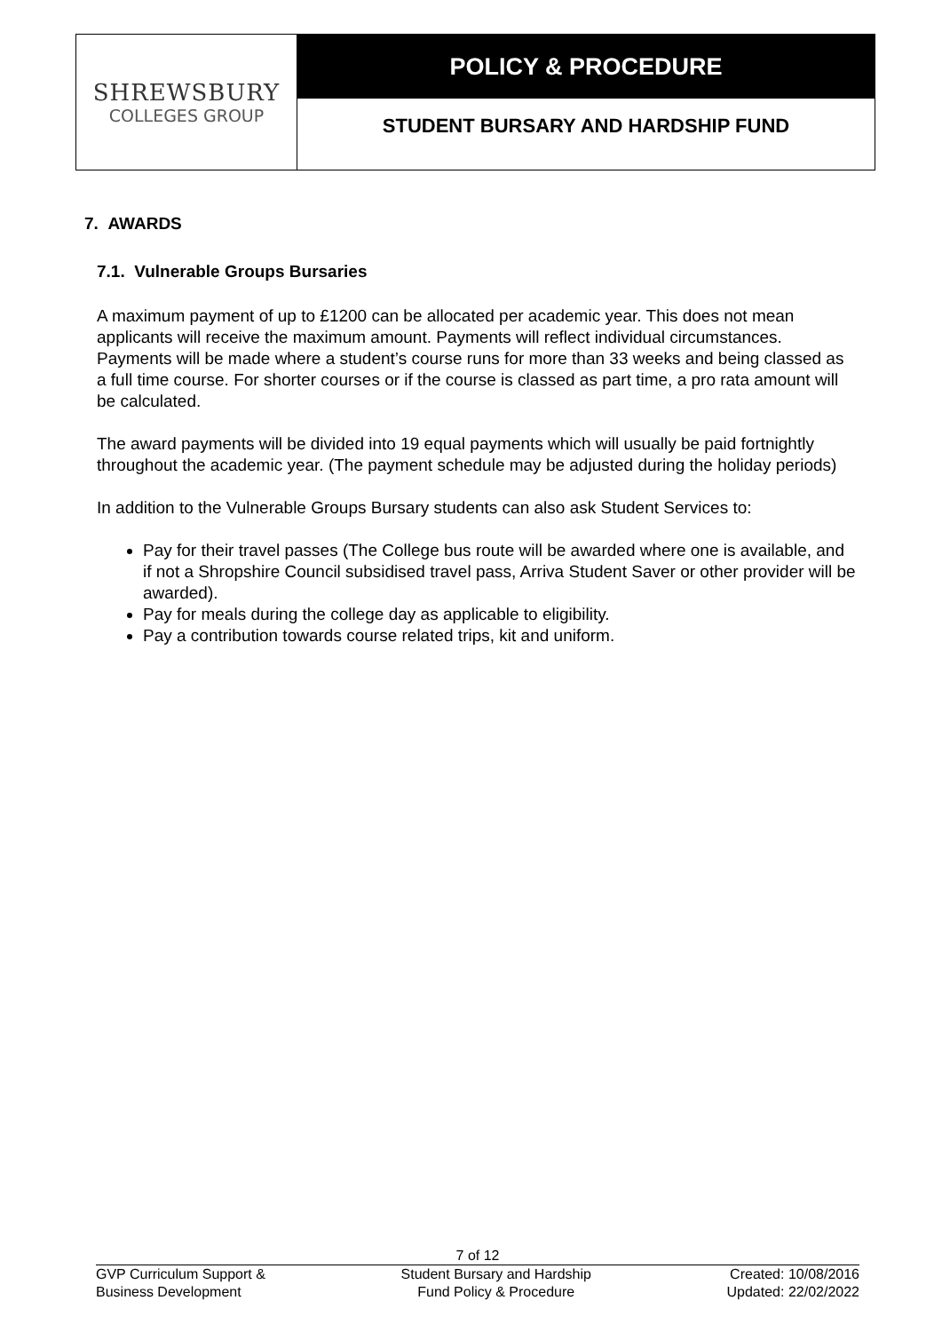SHREWSBURY
COLLEGES GROUP
POLICY & PROCEDURE
STUDENT BURSARY AND HARDSHIP FUND
7. AWARDS
7.1. Vulnerable Groups Bursaries
A maximum payment of up to £1200 can be allocated per academic year. This does not mean applicants will receive the maximum amount. Payments will reflect individual circumstances. Payments will be made where a student’s course runs for more than 33 weeks and being classed as a full time course. For shorter courses or if the course is classed as part time, a pro rata amount will be calculated.
The award payments will be divided into 19 equal payments which will usually be paid fortnightly throughout the academic year. (The payment schedule may be adjusted during the holiday periods)
In addition to the Vulnerable Groups Bursary students can also ask Student Services to:
Pay for their travel passes (The College bus route will be awarded where one is available, and if not a Shropshire Council subsidised travel pass, Arriva Student Saver or other provider will be awarded).
Pay for meals during the college day as applicable to eligibility.
Pay a contribution towards course related trips, kit and uniform.
7 of 12
GVP Curriculum Support &
Business Development
Student Bursary and Hardship
Fund Policy & Procedure
Created: 10/08/2016
Updated: 22/02/2022